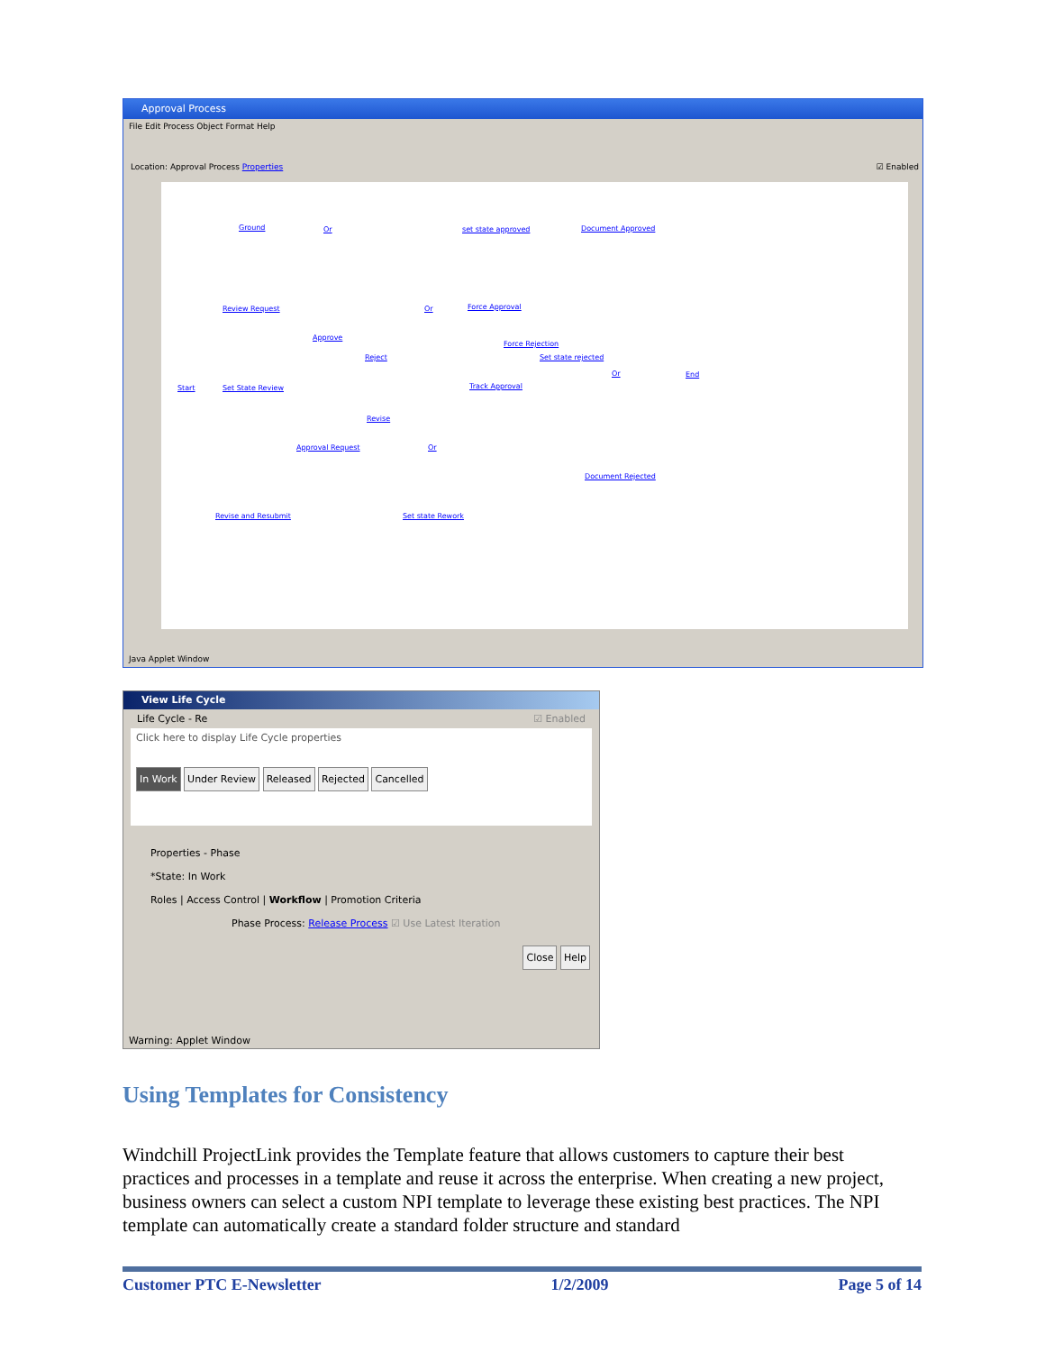Approval Process
File Edit Process Object Format Help
Location: Approval Process Properties
☑ Enabled
Ground Or set state approved Document Approved
Review Request Or Force Approval
Approve
Force Rejection
Reject Set state rejected
Start Set State Review Track Approval
Or End
Revise
Approval Request Or
Document Rejected
Revise and Resubmit Set state Rework
Java Applet Window
View Life Cycle
Life Cycle - Re ☑ Enabled
Click here to display Life Cycle properties
In Work Under Review Released Rejected Cancelled
Properties - Phase
*State: In Work
Roles | Access Control | Workflow | Promotion Criteria
Phase Process: Release Process ☑ Use Latest Iteration
Close Help
Warning: Applet Window
Using Templates for Consistency
Windchill ProjectLink provides the Template feature that allows customers to capture their best practices and processes in a template and reuse it across the enterprise. When creating a new project, business owners can select a custom NPI template to leverage these existing best practices. The NPI template can automatically create a standard folder structure and standard
Customer PTC E-Newsletter 1/2/2009 Page 5 of 14